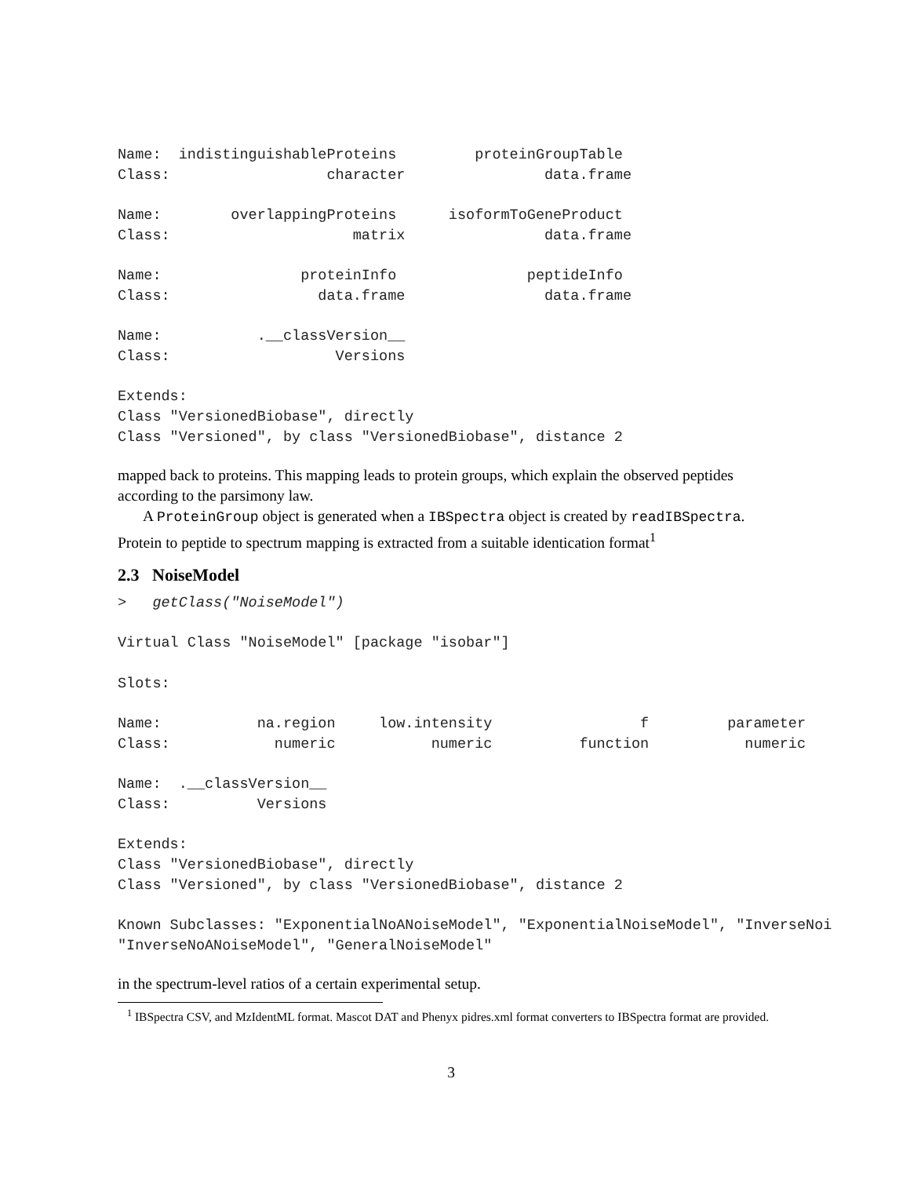Name:  indistinguishableProteins         proteinGroupTable
Class:                  character                data.frame

Name:        overlappingProteins      isoformToGeneProduct
Class:                     matrix                data.frame

Name:                proteinInfo               peptideInfo
Class:                 data.frame                data.frame

Name:           .__classVersion__
Class:                   Versions

Extends:
Class "VersionedBiobase", directly
Class "Versioned", by class "VersionedBiobase", distance 2
mapped back to proteins. This mapping leads to protein groups, which explain the observed peptides according to the parsimony law.
A ProteinGroup object is generated when a IBSpectra object is created by readIBSpectra. Protein to peptide to spectrum mapping is extracted from a suitable identication format<sup>1</sup>
2.3 NoiseModel
>   getClass("NoiseModel")

Virtual Class "NoiseModel" [package "isobar"]

Slots:

Name:           na.region     low.intensity                 f         parameter
Class:            numeric           numeric          function           numeric

Name:  .__classVersion__
Class:          Versions

Extends:
Class "VersionedBiobase", directly
Class "Versioned", by class "VersionedBiobase", distance 2

Known Subclasses: "ExponentialNoANoiseModel", "ExponentialNoiseModel", "InverseNoi
"InverseNoANoiseModel", "GeneralNoiseModel"
in the spectrum-level ratios of a certain experimental setup.
<sup>1</sup> IBSpectra CSV, and MzIdentML format. Mascot DAT and Phenyx pidres.xml format converters to IBSpectra format are provided.
3